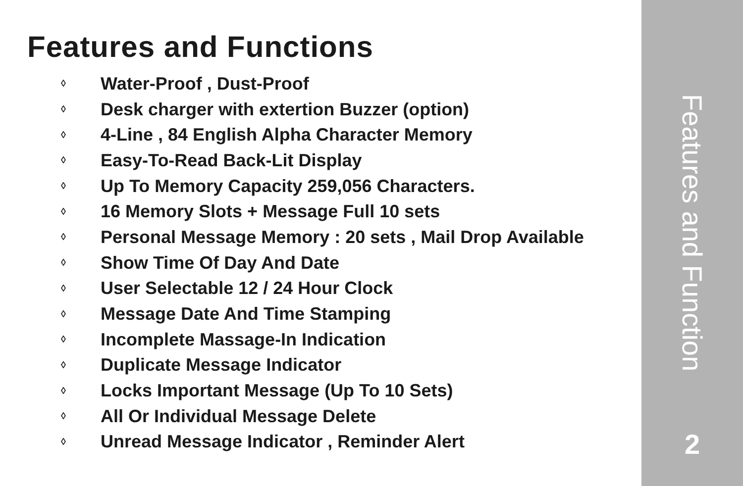Features and Functions
◊ Water-Proof , Dust-Proof
◊ Desk charger with extertion Buzzer (option)
◊ 4-Line , 84 English Alpha Character Memory
◊ Easy-To-Read Back-Lit Display
◊ Up To Memory Capacity 259,056 Characters.
◊ 16 Memory Slots + Message Full 10 sets
◊ Personal Message Memory : 20 sets , Mail Drop Available
◊ Show Time Of Day And Date
◊ User Selectable 12 / 24 Hour Clock
◊ Message Date And Time Stamping
◊ Incomplete Massage-In Indication
◊ Duplicate Message Indicator
◊ Locks Important Message (Up To 10 Sets)
◊ All Or Individual Message Delete
◊ Unread Message Indicator , Reminder Alert
Features and Function
2